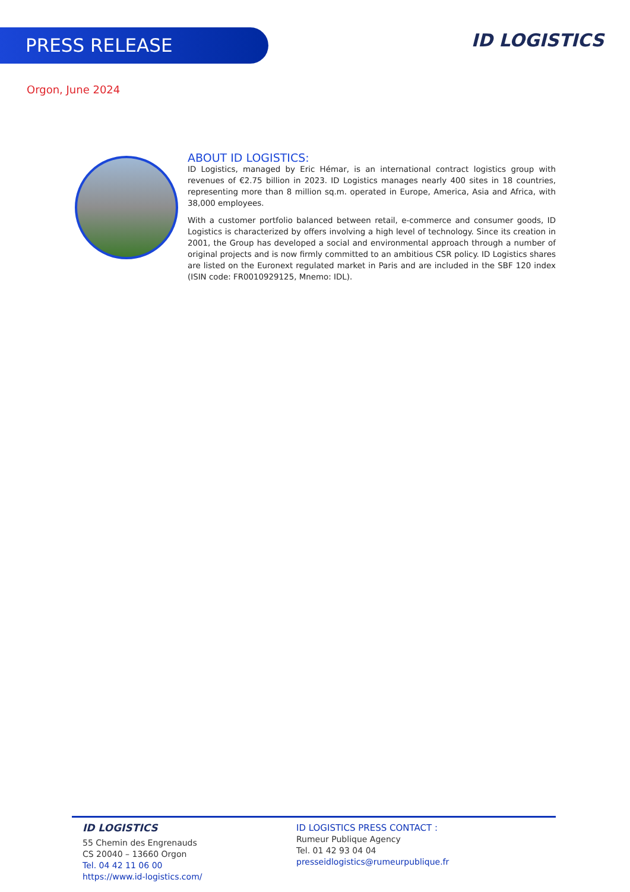ID LOGISTICS
PRESS RELEASE
Orgon, June 2024
ABOUT ID LOGISTICS:
ID Logistics, managed by Eric Hémar, is an international contract logistics group with revenues of €2.75 billion in 2023. ID Logistics manages nearly 400 sites in 18 countries, representing more than 8 million sq.m. operated in Europe, America, Asia and Africa, with 38,000 employees.
With a customer portfolio balanced between retail, e-commerce and consumer goods, ID Logistics is characterized by offers involving a high level of technology. Since its creation in 2001, the Group has developed a social and environmental approach through a number of original projects and is now firmly committed to an ambitious CSR policy. ID Logistics shares are listed on the Euronext regulated market in Paris and are included in the SBF 120 index (ISIN code: FR0010929125, Mnemo: IDL).
ID LOGISTICS
55 Chemin des Engrenauds
CS 20040 – 13660 Orgon
Tel. 04 42 11 06 00
https://www.id-logistics.com/
ID LOGISTICS PRESS CONTACT :
Rumeur Publique Agency
Tel. 01 42 93 04 04
presseidlogistics@rumeurpublique.fr